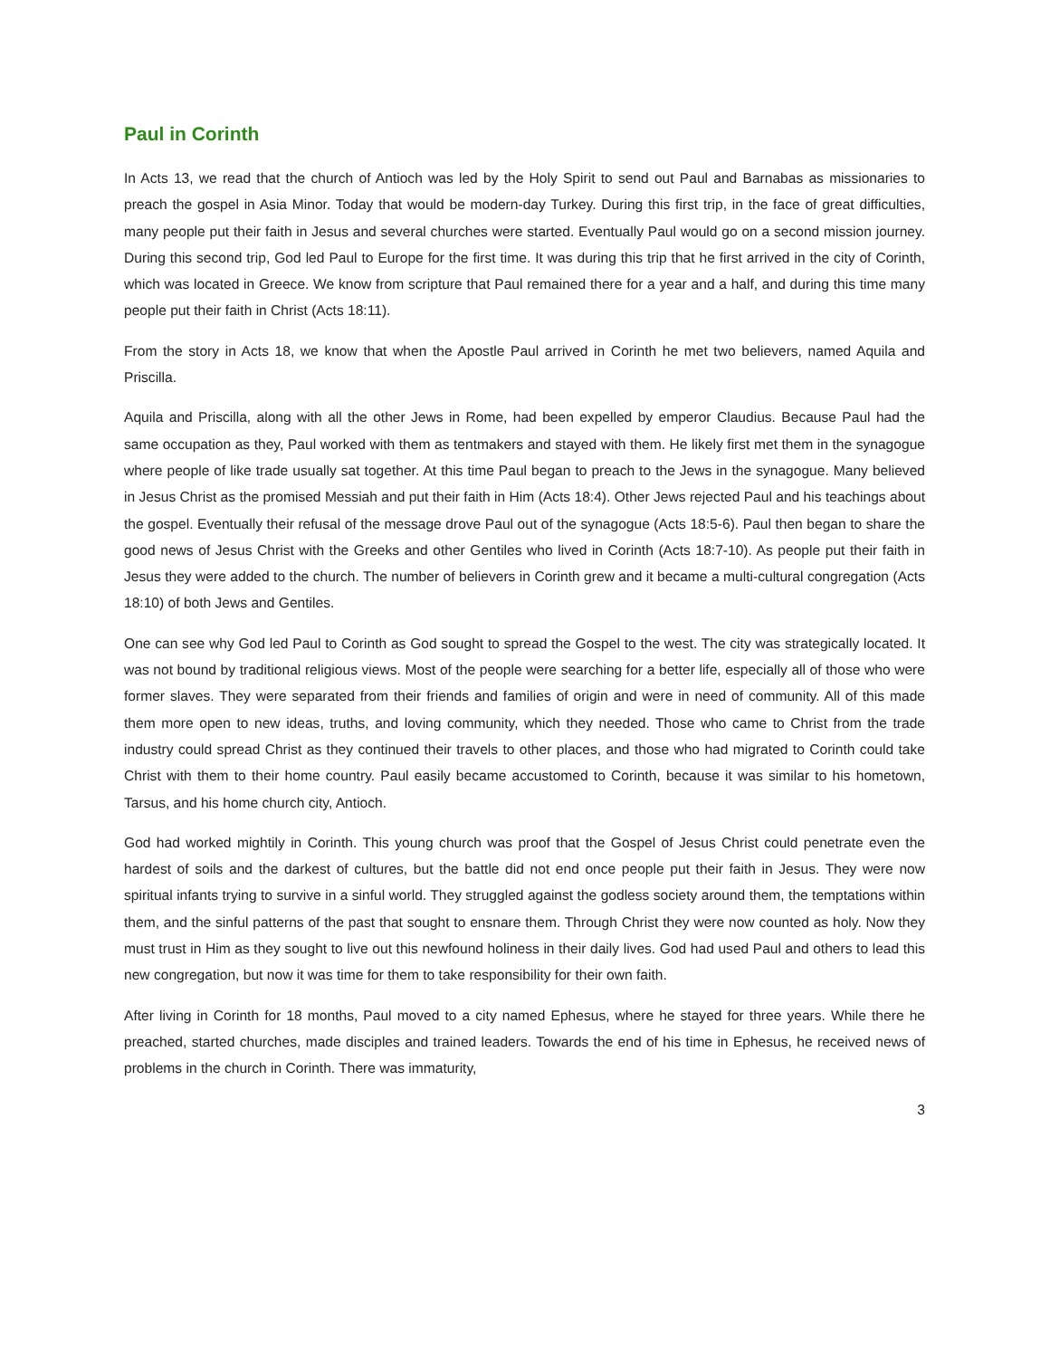Paul in Corinth
In Acts 13, we read that the church of Antioch was led by the Holy Spirit to send out Paul and Barnabas as missionaries to preach the gospel in Asia Minor. Today that would be modern-day Turkey. During this first trip, in the face of great difficulties, many people put their faith in Jesus and several churches were started. Eventually Paul would go on a second mission journey. During this second trip, God led Paul to Europe for the first time. It was during this trip that he first arrived in the city of Corinth, which was located in Greece. We know from scripture that Paul remained there for a year and a half, and during this time many people put their faith in Christ (Acts 18:11).
From the story in Acts 18, we know that when the Apostle Paul arrived in Corinth he met two believers, named Aquila and Priscilla.
Aquila and Priscilla, along with all the other Jews in Rome, had been expelled by emperor Claudius. Because Paul had the same occupation as they, Paul worked with them as tentmakers and stayed with them. He likely first met them in the synagogue where people of like trade usually sat together. At this time Paul began to preach to the Jews in the synagogue. Many believed in Jesus Christ as the promised Messiah and put their faith in Him (Acts 18:4). Other Jews rejected Paul and his teachings about the gospel. Eventually their refusal of the message drove Paul out of the synagogue (Acts 18:5-6). Paul then began to share the good news of Jesus Christ with the Greeks and other Gentiles who lived in Corinth (Acts 18:7-10). As people put their faith in Jesus they were added to the church. The number of believers in Corinth grew and it became a multi-cultural congregation (Acts 18:10) of both Jews and Gentiles.
One can see why God led Paul to Corinth as God sought to spread the Gospel to the west. The city was strategically located. It was not bound by traditional religious views. Most of the people were searching for a better life, especially all of those who were former slaves. They were separated from their friends and families of origin and were in need of community. All of this made them more open to new ideas, truths, and loving community, which they needed. Those who came to Christ from the trade industry could spread Christ as they continued their travels to other places, and those who had migrated to Corinth could take Christ with them to their home country. Paul easily became accustomed to Corinth, because it was similar to his hometown, Tarsus, and his home church city, Antioch.
God had worked mightily in Corinth. This young church was proof that the Gospel of Jesus Christ could penetrate even the hardest of soils and the darkest of cultures, but the battle did not end once people put their faith in Jesus. They were now spiritual infants trying to survive in a sinful world. They struggled against the godless society around them, the temptations within them, and the sinful patterns of the past that sought to ensnare them. Through Christ they were now counted as holy. Now they must trust in Him as they sought to live out this newfound holiness in their daily lives. God had used Paul and others to lead this new congregation, but now it was time for them to take responsibility for their own faith.
After living in Corinth for 18 months, Paul moved to a city named Ephesus, where he stayed for three years. While there he preached, started churches, made disciples and trained leaders. Towards the end of his time in Ephesus, he received news of problems in the church in Corinth. There was immaturity,
3